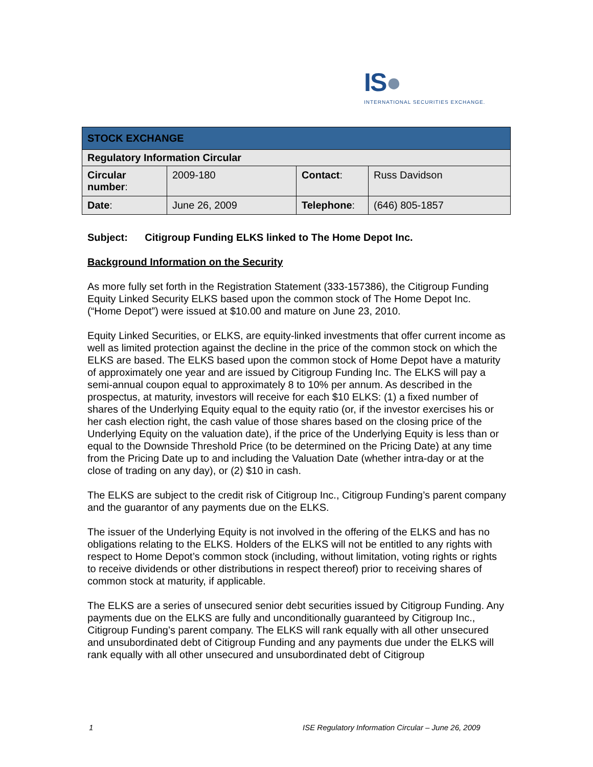IS●
INTERNATIONAL SECURITIES EXCHANGE.
| STOCK EXCHANGE | | | |
| --- | --- | --- | --- |
| Regulatory Information Circular | | | |
| Circular number : | 2009-180 | Contact : | Russ Davidson |
| Date : | June 26, 2009 | Telephone : | (646) 805-1857 |
Subject: Citigroup Funding ELKS linked to The Home Depot Inc.
Background Information on the Security
As more fully set forth in the Registration Statement (333-157386), the Citigroup Funding Equity Linked Security ELKS based upon the common stock of The Home Depot Inc. (“Home Depot”) were issued at $10.00 and mature on June 23, 2010.
Equity Linked Securities, or ELKS, are equity-linked investments that offer current income as well as limited protection against the decline in the price of the common stock on which the ELKS are based. The ELKS based upon the common stock of Home Depot have a maturity of approximately one year and are issued by Citigroup Funding Inc. The ELKS will pay a semi-annual coupon equal to approximately 8 to 10% per annum. As described in the prospectus, at maturity, investors will receive for each $10 ELKS: (1) a fixed number of shares of the Underlying Equity equal to the equity ratio (or, if the investor exercises his or her cash election right, the cash value of those shares based on the closing price of the Underlying Equity on the valuation date), if the price of the Underlying Equity is less than or equal to the Downside Threshold Price (to be determined on the Pricing Date) at any time from the Pricing Date up to and including the Valuation Date (whether intra-day or at the close of trading on any day), or (2) $10 in cash.
The ELKS are subject to the credit risk of Citigroup Inc., Citigroup Funding’s parent company and the guarantor of any payments due on the ELKS.
The issuer of the Underlying Equity is not involved in the offering of the ELKS and has no obligations relating to the ELKS. Holders of the ELKS will not be entitled to any rights with respect to Home Depot’s common stock (including, without limitation, voting rights or rights to receive dividends or other distributions in respect thereof) prior to receiving shares of common stock at maturity, if applicable.
The ELKS are a series of unsecured senior debt securities issued by Citigroup Funding. Any payments due on the ELKS are fully and unconditionally guaranteed by Citigroup Inc., Citigroup Funding’s parent company. The ELKS will rank equally with all other unsecured and unsubordinated debt of Citigroup Funding and any payments due under the ELKS will rank equally with all other unsecured and unsubordinated debt of Citigroup
1
ISE Regulatory Information Circular – June 26, 2009